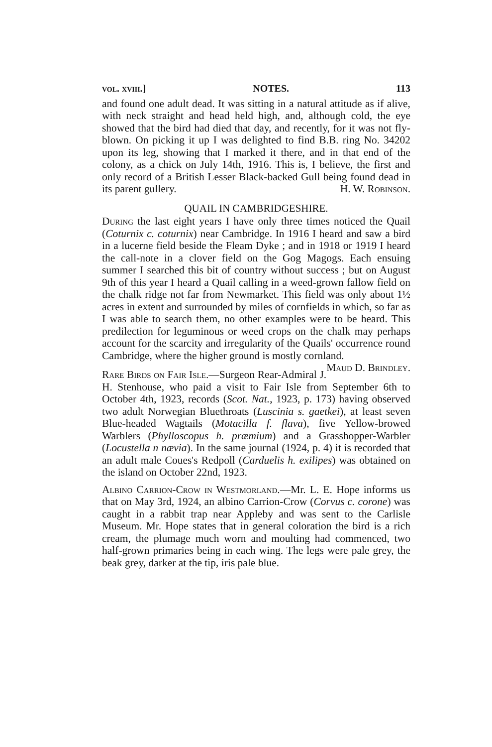vol. xviii.] NOTES. 113
and found one adult dead. It was sitting in a natural attitude as if alive, with neck straight and head held high, and, although cold, the eye showed that the bird had died that day, and recently, for it was not fly-blown. On picking it up I was delighted to find B.B. ring No. 34202 upon its leg, showing that I marked it there, and in that end of the colony, as a chick on July 14th, 1916. This is, I believe, the first and only record of a British Lesser Black-backed Gull being found dead in its parent gullery. H. W. Robinson.
QUAIL IN CAMBRIDGESHIRE.
During the last eight years I have only three times noticed the Quail (Coturnix c. coturnix) near Cambridge. In 1916 I heard and saw a bird in a lucerne field beside the Fleam Dyke ; and in 1918 or 1919 I heard the call-note in a clover field on the Gog Magogs. Each ensuing summer I searched this bit of country without success ; but on August 9th of this year I heard a Quail calling in a weed-grown fallow field on the chalk ridge not far from Newmarket. This field was only about 1½ acres in extent and surrounded by miles of cornfields in which, so far as I was able to search them, no other examples were to be heard. This predilection for leguminous or weed crops on the chalk may perhaps account for the scarcity and irregularity of the Quails' occurrence round Cambridge, where the higher ground is mostly cornland. Maud D. Brindley.
Rare Birds on Fair Isle.—Surgeon Rear-Admiral J. H. Stenhouse, who paid a visit to Fair Isle from September 6th to October 4th, 1923, records (Scot. Nat., 1923, p. 173) having observed two adult Norwegian Bluethroats (Luscinia s. gaetkei), at least seven Blue-headed Wagtails (Motacilla f. flava), five Yellow-browed Warblers (Phylloscopus h. præmium) and a Grasshopper-Warbler (Locustella n nævia). In the same journal (1924, p. 4) it is recorded that an adult male Coues's Redpoll (Carduelis h. exilipes) was obtained on the island on October 22nd, 1923.
Albino Carrion-Crow in Westmorland.—Mr. L. E. Hope informs us that on May 3rd, 1924, an albino Carrion-Crow (Corvus c. corone) was caught in a rabbit trap near Appleby and was sent to the Carlisle Museum. Mr. Hope states that in general coloration the bird is a rich cream, the plumage much worn and moulting had commenced, two half-grown primaries being in each wing. The legs were pale grey, the beak grey, darker at the tip, iris pale blue.